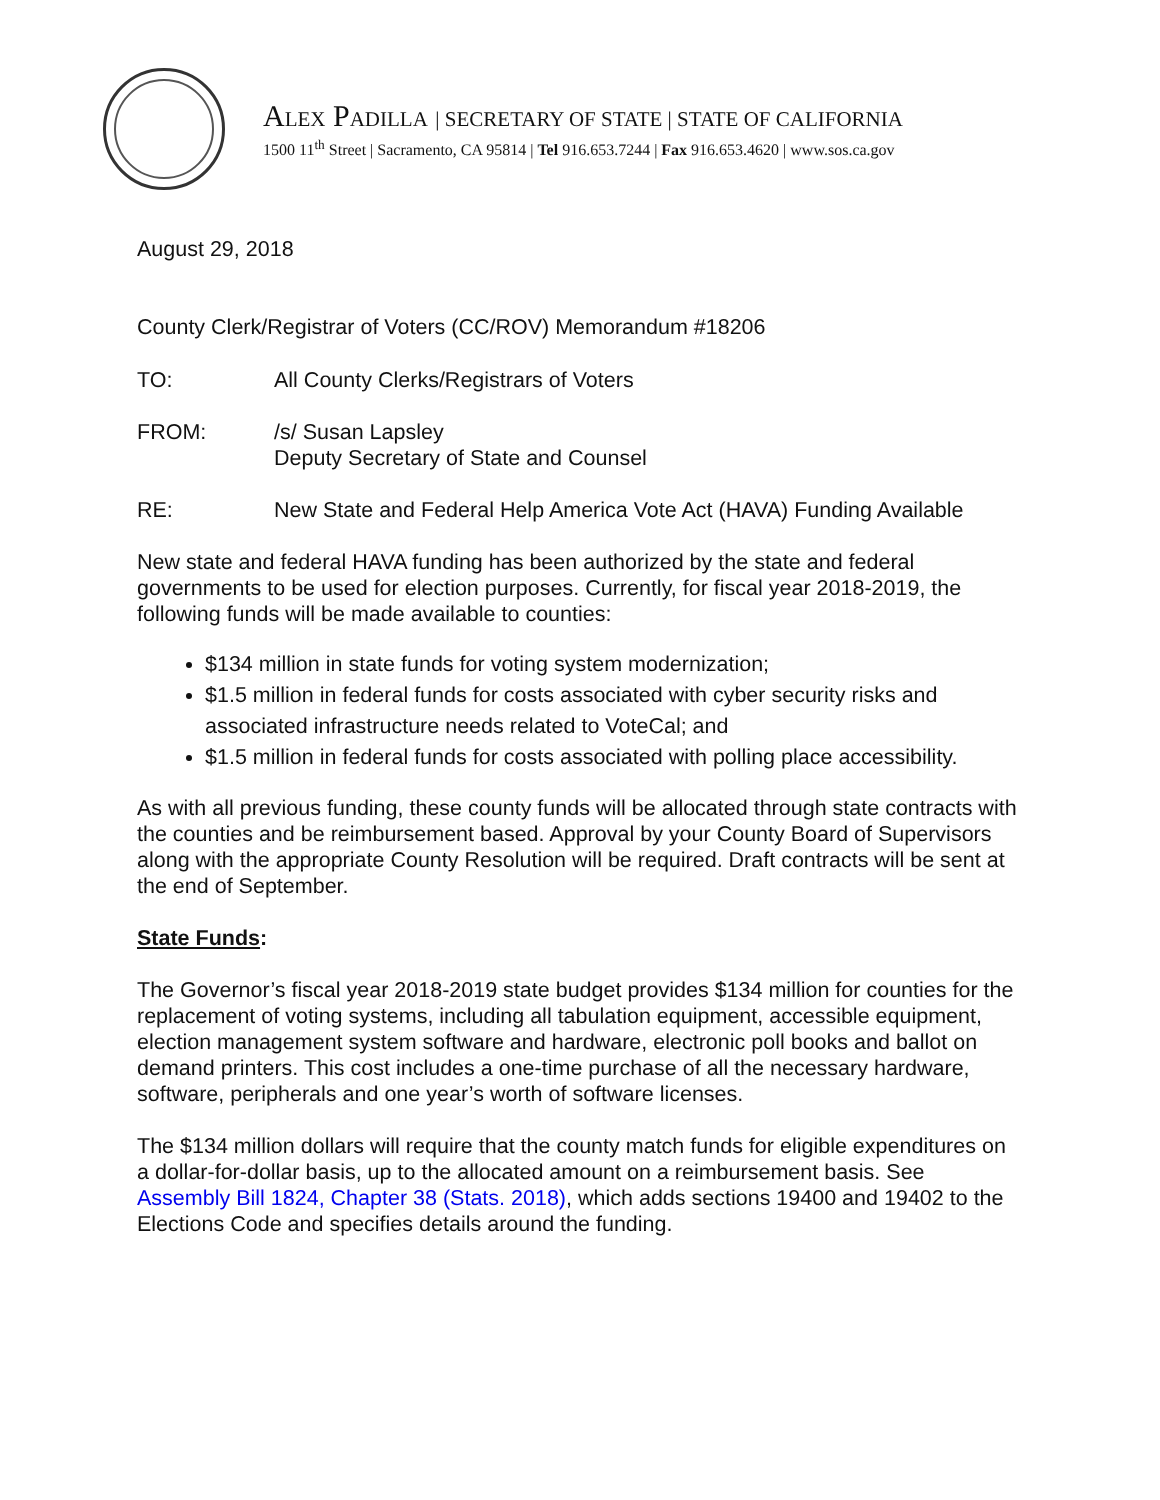ALEX PADILLA | SECRETARY OF STATE | STATE OF CALIFORNIA
1500 11<sup>th</sup> Street | Sacramento, CA 95814 | Tel 916.653.7244 | Fax 916.653.4620 | www.sos.ca.gov
August 29, 2018
County Clerk/Registrar of Voters (CC/ROV) Memorandum #18206
TO: All County Clerks/Registrars of Voters
FROM: /s/ Susan Lapsley
Deputy Secretary of State and Counsel
RE: New State and Federal Help America Vote Act (HAVA) Funding Available
New state and federal HAVA funding has been authorized by the state and federal governments to be used for election purposes. Currently, for fiscal year 2018-2019, the following funds will be made available to counties:
$134 million in state funds for voting system modernization;
$1.5 million in federal funds for costs associated with cyber security risks and associated infrastructure needs related to VoteCal; and
$1.5 million in federal funds for costs associated with polling place accessibility.
As with all previous funding, these county funds will be allocated through state contracts with the counties and be reimbursement based. Approval by your County Board of Supervisors along with the appropriate County Resolution will be required. Draft contracts will be sent at the end of September.
State Funds:
The Governor’s fiscal year 2018-2019 state budget provides $134 million for counties for the replacement of voting systems, including all tabulation equipment, accessible equipment, election management system software and hardware, electronic poll books and ballot on demand printers. This cost includes a one-time purchase of all the necessary hardware, software, peripherals and one year’s worth of software licenses.
The $134 million dollars will require that the county match funds for eligible expenditures on a dollar-for-dollar basis, up to the allocated amount on a reimbursement basis. See Assembly Bill 1824, Chapter 38 (Stats. 2018), which adds sections 19400 and 19402 to the Elections Code and specifies details around the funding.